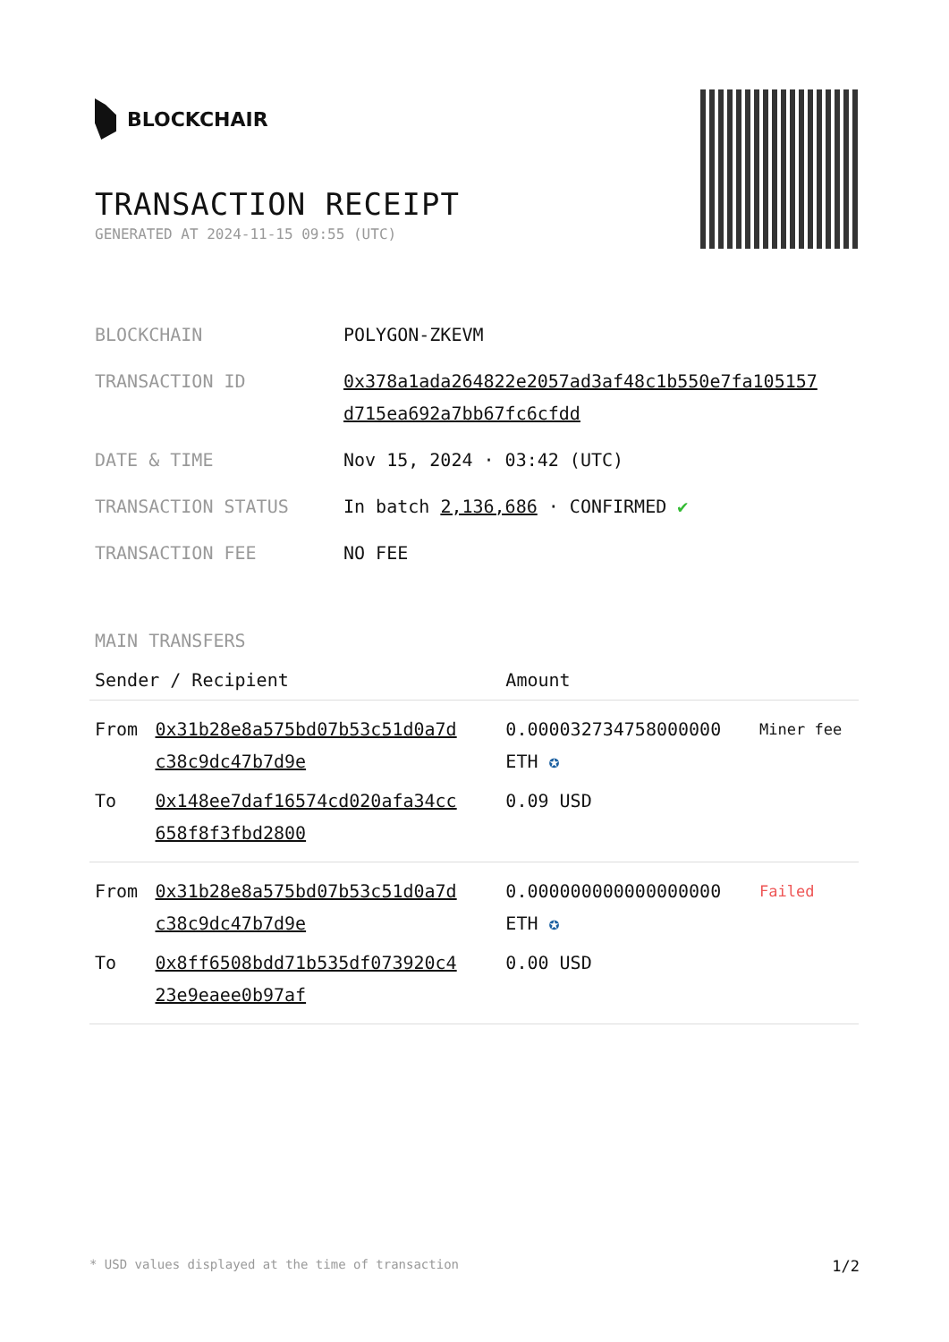BLOCKCHAIR
TRANSACTION RECEIPT
GENERATED AT 2024-11-15 09:55 (UTC)
| BLOCKCHAIN | POLYGON-ZKEVM |
| TRANSACTION ID | 0x378a1ada264822e2057ad3af48c1b550e7fa105157 d715ea692a7bb67fc6cfdd |
| DATE & TIME | Nov 15, 2024 · 03:42 (UTC) |
| TRANSACTION STATUS | In batch 2,136,686 · CONFIRMED ✔ |
| TRANSACTION FEE | NO FEE |
MAIN TRANSFERS
| Sender / Recipient | | Amount | |
| --- | --- | --- | --- |
| From | 0x31b28e8a575bd07b53c51d0a7d c38c9dc47b7d9e | 0.000032734758000000 ETH ✪ | Miner fee |
| To | 0x148ee7daf16574cd020afa34cc 658f8f3fbd2800 | 0.09 USD | |
| From | 0x31b28e8a575bd07b53c51d0a7d c38c9dc47b7d9e | 0.000000000000000000 ETH ✪ | Failed |
| To | 0x8ff6508bdd71b535df073920c4 23e9eaee0b97af | 0.00 USD | |
* USD values displayed at the time of transaction 1/2